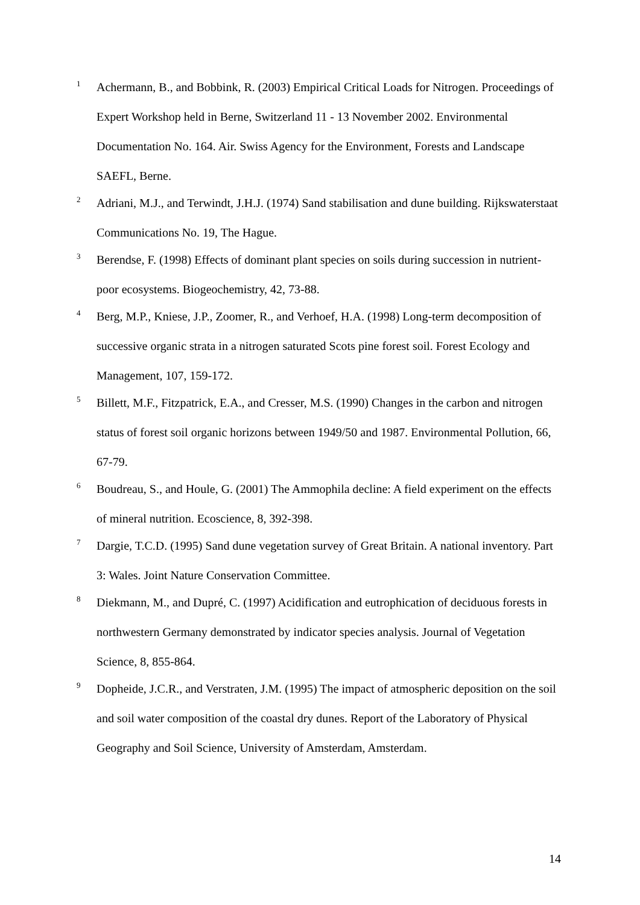1
Achermann, B., and Bobbink, R. (2003) Empirical Critical Loads for Nitrogen. Proceedings of Expert Workshop held in Berne, Switzerland 11 - 13 November 2002. Environmental Documentation No. 164. Air. Swiss Agency for the Environment, Forests and Landscape SAEFL, Berne.
2
Adriani, M.J., and Terwindt, J.H.J. (1974) Sand stabilisation and dune building. Rijkswaterstaat Communications No. 19, The Hague.
3
Berendse, F. (1998) Effects of dominant plant species on soils during succession in nutrient-poor ecosystems. Biogeochemistry, 42, 73-88.
4
Berg, M.P., Kniese, J.P., Zoomer, R., and Verhoef, H.A. (1998) Long-term decomposition of successive organic strata in a nitrogen saturated Scots pine forest soil. Forest Ecology and Management, 107, 159-172.
5
Billett, M.F., Fitzpatrick, E.A., and Cresser, M.S. (1990) Changes in the carbon and nitrogen status of forest soil organic horizons between 1949/50 and 1987. Environmental Pollution, 66, 67-79.
6
Boudreau, S., and Houle, G. (2001) The Ammophila decline: A field experiment on the effects of mineral nutrition. Ecoscience, 8, 392-398.
7
Dargie, T.C.D. (1995) Sand dune vegetation survey of Great Britain. A national inventory. Part 3: Wales. Joint Nature Conservation Committee.
8
Diekmann, M., and Dupré, C. (1997) Acidification and eutrophication of deciduous forests in northwestern Germany demonstrated by indicator species analysis. Journal of Vegetation Science, 8, 855-864.
9
Dopheide, J.C.R., and Verstraten, J.M. (1995) The impact of atmospheric deposition on the soil and soil water composition of the coastal dry dunes. Report of the Laboratory of Physical Geography and Soil Science, University of Amsterdam, Amsterdam.
14